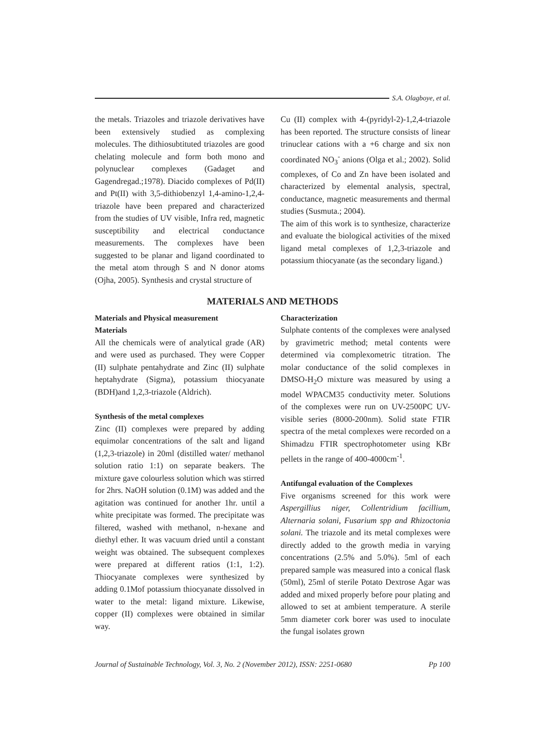S.A. Olagboye, et al.
the metals. Triazoles and triazole derivatives have been extensively studied as complexing molecules. The dithiosubtituted triazoles are good chelating molecule and form both mono and polynuclear complexes (Gadaget and Gagendregad.;1978). Diacido complexes of Pd(II) and Pt(II) with 3,5-dithiobenzyl 1,4-amino-1,2,4-triazole have been prepared and characterized from the studies of UV visible, Infra red, magnetic susceptibility and electrical conductance measurements. The complexes have been suggested to be planar and ligand coordinated to the metal atom through S and N donor atoms (Ojha, 2005). Synthesis and crystal structure of
Cu (II) complex with 4-(pyridyl-2)-1,2,4-triazole has been reported. The structure consists of linear trinuclear cations with a +6 charge and six non coordinated NO<sub>3</sub><sup>-</sup> anions (Olga et al.; 2002). Solid complexes, of Co and Zn have been isolated and characterized by elemental analysis, spectral, conductance, magnetic measurements and thermal studies (Susmuta.; 2004).
The aim of this work is to synthesize, characterize and evaluate the biological activities of the mixed ligand metal complexes of 1,2,3-triazole and potassium thiocyanate (as the secondary ligand.)
MATERIALS AND METHODS
Materials and Physical measurement
Materials
All the chemicals were of analytical grade (AR) and were used as purchased. They were Copper (II) sulphate pentahydrate and Zinc (II) sulphate heptahydrate (Sigma), potassium thiocyanate (BDH)and 1,2,3-triazole (Aldrich).
Synthesis of the metal complexes
Zinc (II) complexes were prepared by adding equimolar concentrations of the salt and ligand (1,2,3-triazole) in 20ml (distilled water/ methanol solution ratio 1:1) on separate beakers. The mixture gave colourless solution which was stirred for 2hrs. NaOH solution (0.1M) was added and the agitation was continued for another 1hr. until a white precipitate was formed. The precipitate was filtered, washed with methanol, n-hexane and diethyl ether. It was vacuum dried until a constant weight was obtained. The subsequent complexes were prepared at different ratios (1:1, 1:2). Thiocyanate complexes were synthesized by adding 0.1Mof potassium thiocyanate dissolved in water to the metal: ligand mixture. Likewise, copper (II) complexes were obtained in similar way.
Characterization
Sulphate contents of the complexes were analysed by gravimetric method; metal contents were determined via complexometric titration. The molar conductance of the solid complexes in DMSO-H<sub>2</sub>O mixture was measured by using a model WPACM35 conductivity meter. Solutions of the complexes were run on UV-2500PC UV-visible series (8000-200nm). Solid state FTIR spectra of the metal complexes were recorded on a Shimadzu FTIR spectrophotometer using KBr pellets in the range of 400-4000cm<sup>-1</sup>.
Antifungal evaluation of the Complexes
Five organisms screened for this work were Aspergillius niger, Collentridium facillium, Alternaria solani, Fusarium spp and Rhizoctonia solani. The triazole and its metal complexes were directly added to the growth media in varying concentrations (2.5% and 5.0%). 5ml of each prepared sample was measured into a conical flask (50ml), 25ml of sterile Potato Dextrose Agar was added and mixed properly before pour plating and allowed to set at ambient temperature. A sterile 5mm diameter cork borer was used to inoculate the fungal isolates grown
Journal of Sustainable Technology, Vol. 3, No. 2 (November 2012), ISSN: 2251-0680 Pp 100